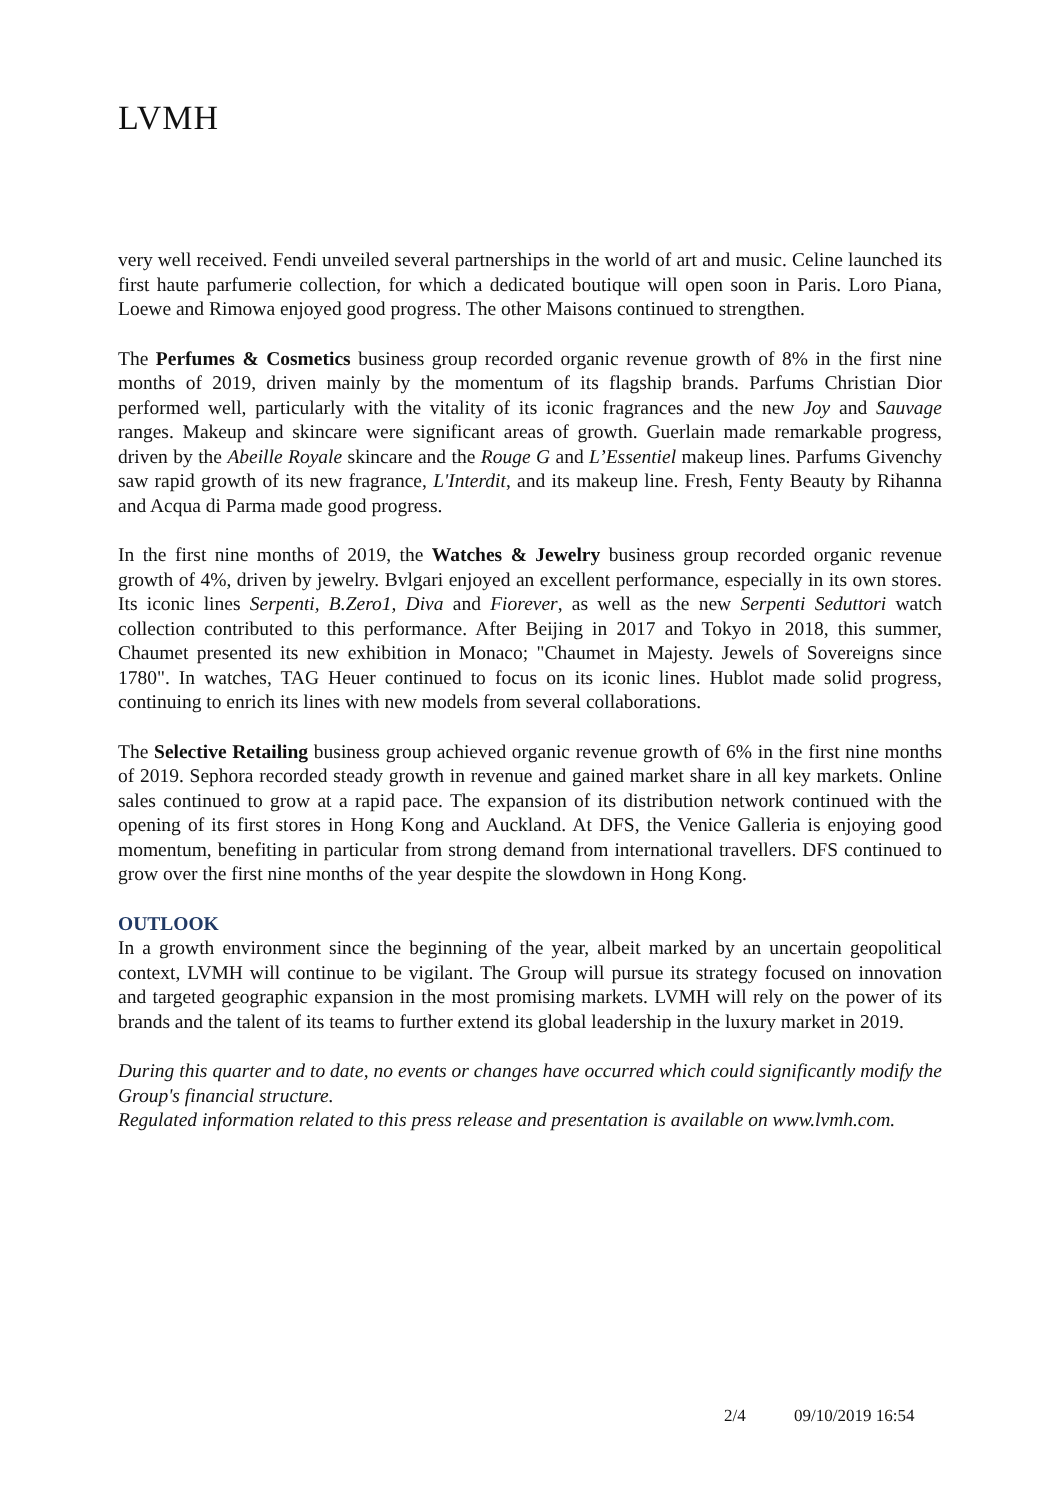LVMH
very well received. Fendi unveiled several partnerships in the world of art and music. Celine launched its first haute parfumerie collection, for which a dedicated boutique will open soon in Paris. Loro Piana, Loewe and Rimowa enjoyed good progress. The other Maisons continued to strengthen.
The Perfumes & Cosmetics business group recorded organic revenue growth of 8% in the first nine months of 2019, driven mainly by the momentum of its flagship brands. Parfums Christian Dior performed well, particularly with the vitality of its iconic fragrances and the new Joy and Sauvage ranges. Makeup and skincare were significant areas of growth. Guerlain made remarkable progress, driven by the Abeille Royale skincare and the Rouge G and L’Essentiel makeup lines. Parfums Givenchy saw rapid growth of its new fragrance, L'Interdit, and its makeup line. Fresh, Fenty Beauty by Rihanna and Acqua di Parma made good progress.
In the first nine months of 2019, the Watches & Jewelry business group recorded organic revenue growth of 4%, driven by jewelry. Bvlgari enjoyed an excellent performance, especially in its own stores. Its iconic lines Serpenti, B.Zero1, Diva and Fiorever, as well as the new Serpenti Seduttori watch collection contributed to this performance. After Beijing in 2017 and Tokyo in 2018, this summer, Chaumet presented its new exhibition in Monaco; "Chaumet in Majesty. Jewels of Sovereigns since 1780". In watches, TAG Heuer continued to focus on its iconic lines. Hublot made solid progress, continuing to enrich its lines with new models from several collaborations.
The Selective Retailing business group achieved organic revenue growth of 6% in the first nine months of 2019. Sephora recorded steady growth in revenue and gained market share in all key markets. Online sales continued to grow at a rapid pace. The expansion of its distribution network continued with the opening of its first stores in Hong Kong and Auckland. At DFS, the Venice Galleria is enjoying good momentum, benefiting in particular from strong demand from international travellers. DFS continued to grow over the first nine months of the year despite the slowdown in Hong Kong.
OUTLOOK
In a growth environment since the beginning of the year, albeit marked by an uncertain geopolitical context, LVMH will continue to be vigilant. The Group will pursue its strategy focused on innovation and targeted geographic expansion in the most promising markets. LVMH will rely on the power of its brands and the talent of its teams to further extend its global leadership in the luxury market in 2019.
During this quarter and to date, no events or changes have occurred which could significantly modify the Group's financial structure.
Regulated information related to this press release and presentation is available on www.lvmh.com.
2/4 09/10/2019 16:54